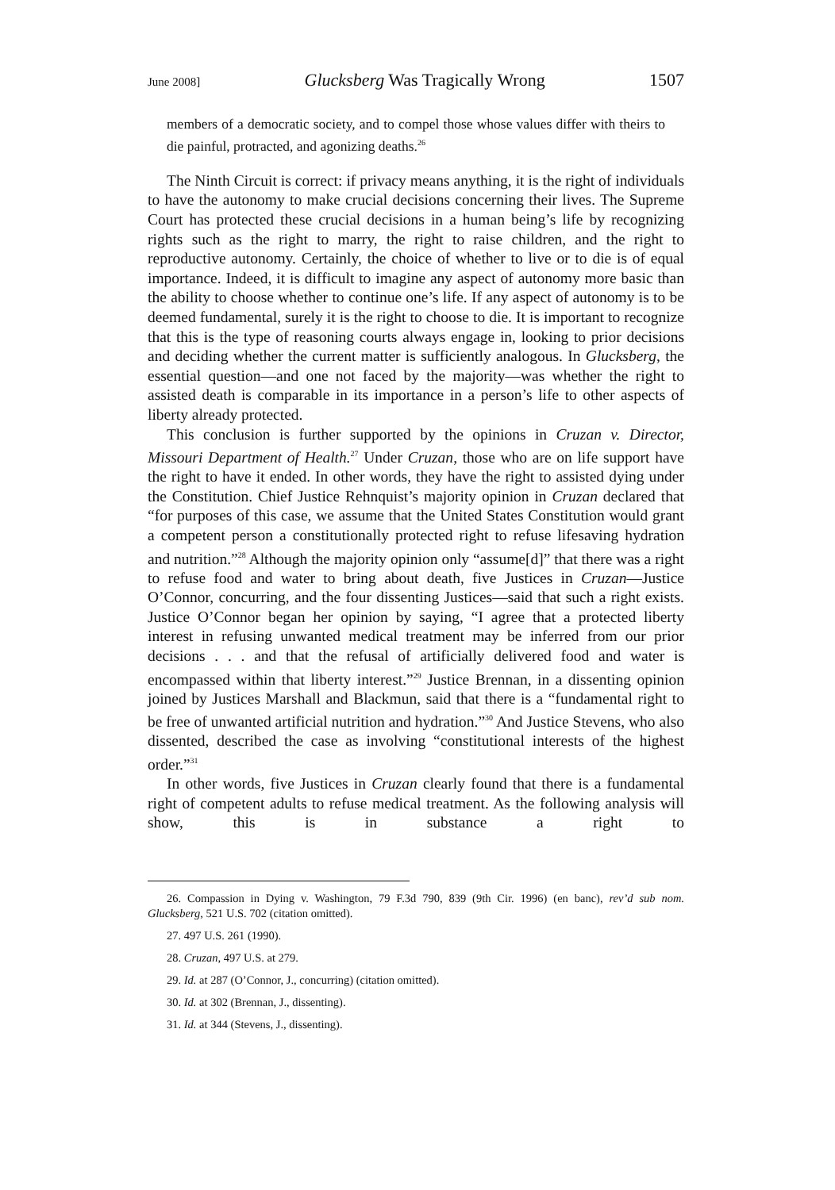June 2008] Glucksberg Was Tragically Wrong 1507
members of a democratic society, and to compel those whose values differ with theirs to die painful, protracted, and agonizing deaths.<sup>26</sup>
The Ninth Circuit is correct: if privacy means anything, it is the right of individuals to have the autonomy to make crucial decisions concerning their lives. The Supreme Court has protected these crucial decisions in a human being’s life by recognizing rights such as the right to marry, the right to raise children, and the right to reproductive autonomy. Certainly, the choice of whether to live or to die is of equal importance. Indeed, it is difficult to imagine any aspect of autonomy more basic than the ability to choose whether to continue one’s life. If any aspect of autonomy is to be deemed fundamental, surely it is the right to choose to die. It is important to recognize that this is the type of reasoning courts always engage in, looking to prior decisions and deciding whether the current matter is sufficiently analogous. In Glucksberg, the essential question—and one not faced by the majority—was whether the right to assisted death is comparable in its importance in a person’s life to other aspects of liberty already protected.
This conclusion is further supported by the opinions in Cruzan v. Director, Missouri Department of Health.<sup>27</sup> Under Cruzan, those who are on life support have the right to have it ended. In other words, they have the right to assisted dying under the Constitution. Chief Justice Rehnquist’s majority opinion in Cruzan declared that “for purposes of this case, we assume that the United States Constitution would grant a competent person a constitutionally protected right to refuse lifesaving hydration and nutrition.”<sup>28</sup> Although the majority opinion only “assume[d]” that there was a right to refuse food and water to bring about death, five Justices in Cruzan—Justice O’Connor, concurring, and the four dissenting Justices—said that such a right exists. Justice O’Connor began her opinion by saying, “I agree that a protected liberty interest in refusing unwanted medical treatment may be inferred from our prior decisions . . . and that the refusal of artificially delivered food and water is encompassed within that liberty interest.”<sup>29</sup> Justice Brennan, in a dissenting opinion joined by Justices Marshall and Blackmun, said that there is a “fundamental right to be free of unwanted artificial nutrition and hydration.”<sup>30</sup> And Justice Stevens, who also dissented, described the case as involving “constitutional interests of the highest order.”<sup>31</sup>
In other words, five Justices in Cruzan clearly found that there is a fundamental right of competent adults to refuse medical treatment. As the following analysis will show, this is in substance a right to
26. Compassion in Dying v. Washington, 79 F.3d 790, 839 (9th Cir. 1996) (en banc), rev’d sub nom. Glucksberg, 521 U.S. 702 (citation omitted).
27. 497 U.S. 261 (1990).
28. Cruzan, 497 U.S. at 279.
29. Id. at 287 (O’Connor, J., concurring) (citation omitted).
30. Id. at 302 (Brennan, J., dissenting).
31. Id. at 344 (Stevens, J., dissenting).